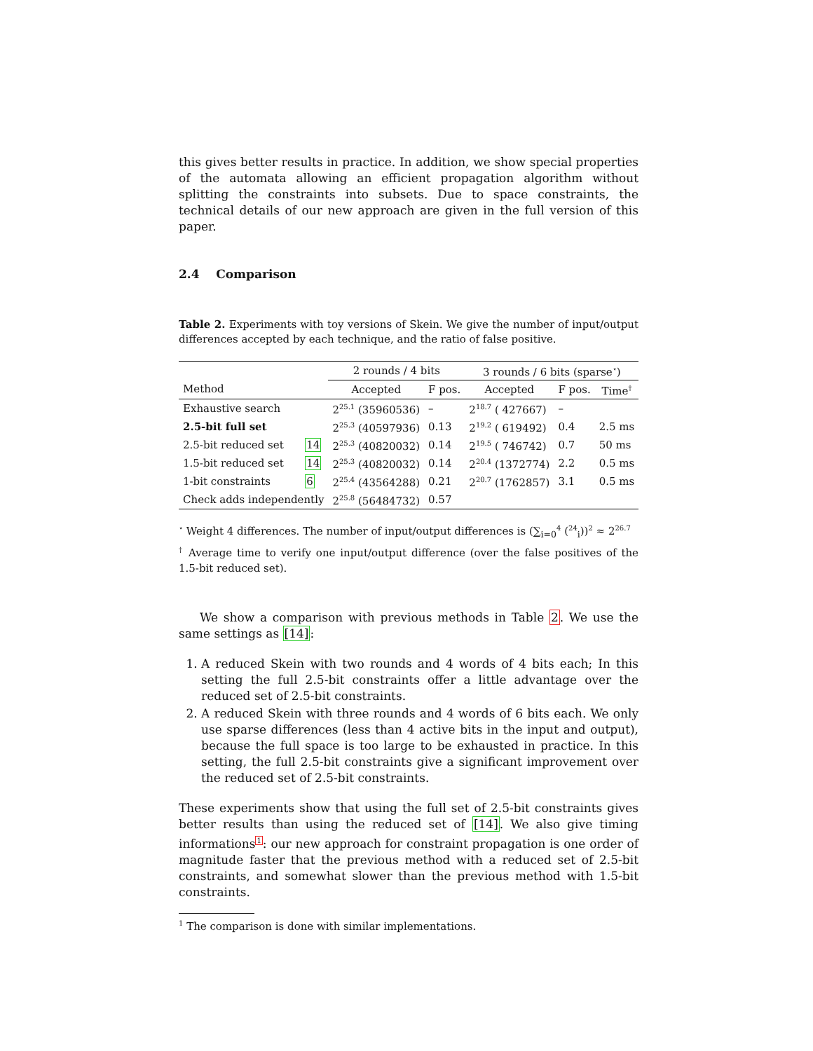this gives better results in practice. In addition, we show special properties of the automata allowing an efficient propagation algorithm without splitting the constraints into subsets. Due to space constraints, the technical details of our new approach are given in the full version of this paper.
2.4 Comparison
Table 2. Experiments with toy versions of Skein. We give the number of input/output differences accepted by each technique, and the ratio of false positive.
| | | 2 rounds / 4 bits | | 3 rounds / 6 bits (sparse<sup>⋆</sup>) | | |
| --- | --- | --- | --- | --- | --- | --- |
| Method | | Accepted | F pos. | Accepted | F pos. | Time<sup>†</sup> |
| Exhaustive search | | 2<sup>25.1</sup> (35960536) | – | 2<sup>18.7</sup> ( 427667) | – | |
| 2.5-bit full set | | 2<sup>25.3</sup> (40597936) | 0.13 | 2<sup>19.2</sup> ( 619492) | 0.4 | 2.5 ms |
| 2.5-bit reduced set | 14 | 2<sup>25.3</sup> (40820032) | 0.14 | 2<sup>19.5</sup> ( 746742) | 0.7 | 50 ms |
| 1.5-bit reduced set | 14 | 2<sup>25.3</sup> (40820032) | 0.14 | 2<sup>20.4</sup> (1372774) | 2.2 | 0.5 ms |
| 1-bit constraints | 6 | 2<sup>25.4</sup> (43564288) | 0.21 | 2<sup>20.7</sup> (1762857) | 3.1 | 0.5 ms |
| Check adds independently | | 2<sup>25.8</sup> (56484732) | 0.57 | | | |
<sup>⋆</sup> Weight 4 differences. The number of input/output differences is (∑<sub>i=0</sub><sup>4</sup> (<sup>24</sup><sub>i</sub>))<sup>2</sup> ≈ 2<sup>26.7</sup>
<sup>†</sup> Average time to verify one input/output difference (over the false positives of the 1.5-bit reduced set).
We show a comparison with previous methods in Table 2. We use the same settings as [14]:
1. A reduced Skein with two rounds and 4 words of 4 bits each; In this setting the full 2.5-bit constraints offer a little advantage over the reduced set of 2.5-bit constraints.
2. A reduced Skein with three rounds and 4 words of 6 bits each. We only use sparse differences (less than 4 active bits in the input and output), because the full space is too large to be exhausted in practice. In this setting, the full 2.5-bit constraints give a significant improvement over the reduced set of 2.5-bit constraints.
These experiments show that using the full set of 2.5-bit constraints gives better results than using the reduced set of [14]. We also give timing informations<sup>1</sup>: our new approach for constraint propagation is one order of magnitude faster that the previous method with a reduced set of 2.5-bit constraints, and somewhat slower than the previous method with 1.5-bit constraints.
<sup>1</sup> The comparison is done with similar implementations.